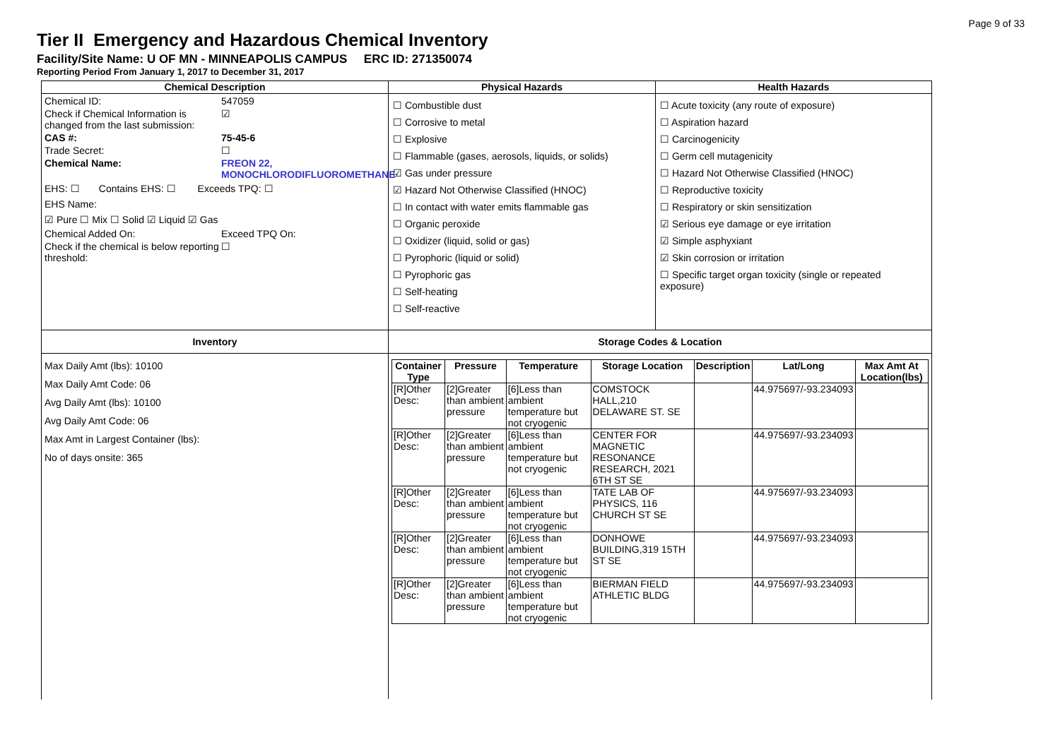Page 9 of 33
Tier II Emergency and Hazardous Chemical Inventory
Facility/Site Name: U OF MN - MINNEAPOLIS CAMPUS ERC ID: 271350074
Reporting Period From January 1, 2017 to December 31, 2017
Chemical Description
Chemical ID:
547059
Check if Chemical Information is changed from the last submission:
☑
CAS #:
75-45-6
Trade Secret:
☐
Chemical Name:
FREON 22, MONOCHLORODIFLUOROMETHANE
EHS: ☐ Contains EHS: ☐ Exceeds TPQ: ☐
EHS Name:
☑ Pure ☐ Mix ☐ Solid ☑ Liquid ☑ Gas
Chemical Added On:
Exceed TPQ On:
Check if the chemical is below reporting threshold:
☐
Physical Hazards
☐ Combustible dust
☐ Corrosive to metal
☐ Explosive
☐ Flammable (gases, aerosols, liquids, or solids)
☑ Gas under pressure
☑ Hazard Not Otherwise Classified (HNOC)
☐ In contact with water emits flammable gas
☐ Organic peroxide
☐ Oxidizer (liquid, solid or gas)
☐ Pyrophoric (liquid or solid)
☐ Pyrophoric gas
☐ Self-heating
☐ Self-reactive
Health Hazards
☐ Acute toxicity (any route of exposure)
☐ Aspiration hazard
☐ Carcinogenicity
☐ Germ cell mutagenicity
☐ Hazard Not Otherwise Classified (HNOC)
☐ Reproductive toxicity
☐ Respiratory or skin sensitization
☑ Serious eye damage or eye irritation
☑ Simple asphyxiant
☑ Skin corrosion or irritation
☐ Specific target organ toxicity (single or repeated exposure)
Inventory
Max Daily Amt (lbs): 10100
Max Daily Amt Code: 06
Avg Daily Amt (lbs): 10100
Avg Daily Amt Code: 06
Max Amt in Largest Container (lbs):
No of days onsite: 365
Storage Codes & Location
| Container Type | Pressure | Temperature | Storage Location | Description | Lat/Long | Max Amt At Location(lbs) |
| --- | --- | --- | --- | --- | --- | --- |
| [R]Other Desc: | [2]Greater than ambient pressure | [6]Less than ambient temperature but not cryogenic | COMSTOCK HALL,210 DELAWARE ST. SE | | 44.975697/-93.234093 | |
| [R]Other Desc: | [2]Greater than ambient pressure | [6]Less than ambient temperature but not cryogenic | CENTER FOR MAGNETIC RESONANCE RESEARCH, 2021 6TH ST SE | | 44.975697/-93.234093 | |
| [R]Other Desc: | [2]Greater than ambient pressure | [6]Less than ambient temperature but not cryogenic | TATE LAB OF PHYSICS, 116 CHURCH ST SE | | 44.975697/-93.234093 | |
| [R]Other Desc: | [2]Greater than ambient pressure | [6]Less than ambient temperature but not cryogenic | DONHOWE BUILDING,319 15TH ST SE | | 44.975697/-93.234093 | |
| [R]Other Desc: | [2]Greater than ambient pressure | [6]Less than ambient temperature but not cryogenic | BIERMAN FIELD ATHLETIC BLDG | | 44.975697/-93.234093 | |